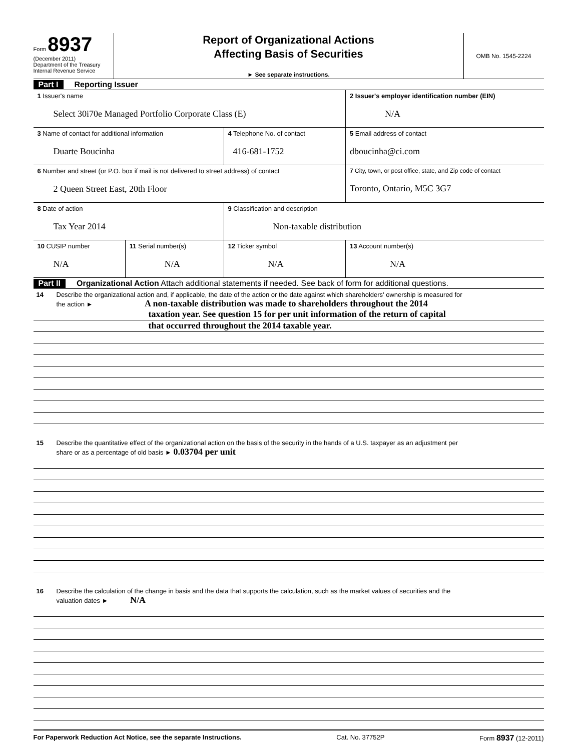Form 8937
(December 2011)
Department of the Treasury
Internal Revenue Service
Report of Organizational Actions
Affecting Basis of Securities
► See separate instructions.
OMB No. 1545-2224
Part I Reporting Issuer
| 1 Issuer's name Select 30i70e Managed Portfolio Corporate Class (E) | | | 2 Issuer's employer identification number (EIN) N/A |
| 3 Name of contact for additional information Duarte Boucinha | | 4 Telephone No. of contact 416-681-1752 | 5 Email address of contact dboucinha@ci.com |
| 6 Number and street (or P.O. box if mail is not delivered to street address) of contact 2 Queen Street East, 20th Floor | | | 7 City, town, or post office, state, and Zip code of contact Toronto, Ontario, M5C 3G7 |
| 8 Date of action Tax Year 2014 | | 9 Classification and description Non-taxable distribution | |
| 10 CUSIP number N/A | 11 Serial number(s) N/A | 12 Ticker symbol N/A | 13 Account number(s) N/A |
Part II Organizational Action Attach additional statements if needed. See back of form for additional questions.
14 Describe the organizational action and, if applicable, the date of the action or the date against which shareholders' ownership is measured for
the action ► A non-taxable distribution was made to shareholders throughout the 2014
taxation year. See question 15 for per unit information of the return of capital
that occurred throughout the 2014 taxable year.
15 Describe the quantitative effect of the organizational action on the basis of the security in the hands of a U.S. taxpayer as an adjustment per
share or as a percentage of old basis ► 0.03704 per unit
16 Describe the calculation of the change in basis and the data that supports the calculation, such as the market values of securities and the
valuation dates ► N/A
For Paperwork Reduction Act Notice, see the separate Instructions. Cat. No. 37752P Form 8937 (12-2011)